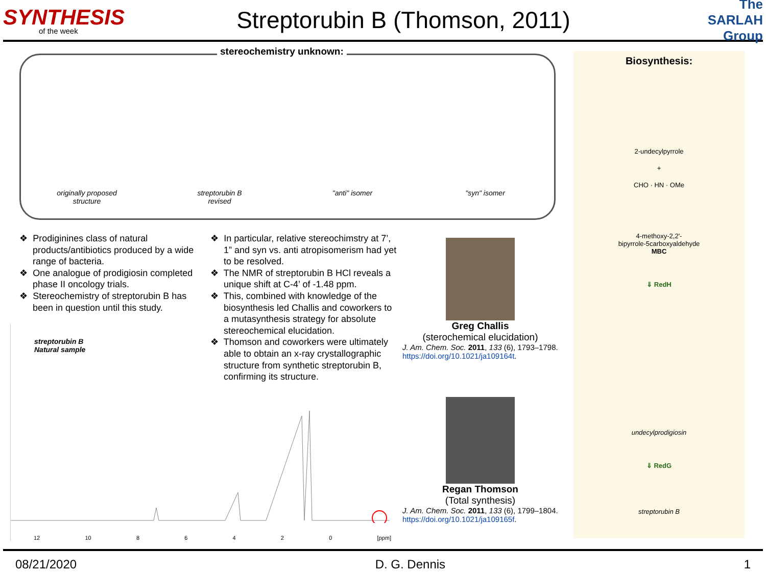SYNTHESIS
of the week
Streptorubin B (Thomson, 2011)
The SARLAH Group
stereochemistry unknown:
originally proposed
structure
streptorubin B
revised
"anti" isomer "syn" isomer
❖ Prodiginines class of natural products/antibiotics produced by a wide range of bacteria.
❖ One analogue of prodigiosin completed phase II oncology trials.
❖ Stereochemistry of streptorubin B has been in question until this study.
❖ In particular, relative stereochimstry at 7’, 1” and syn vs. anti atropisomerism had yet to be resolved.
❖ The NMR of streptorubin B HCl reveals a unique shift at C-4’ of -1.48 ppm.
❖ This, combined with knowledge of the biosynthesis led Challis and coworkers to a mutasynthesis strategy for absolute stereochemical elucidation.
❖ Thomson and coworkers were ultimately able to obtain an x-ray crystallographic structure from synthetic streptorubin B, confirming its structure.
streptorubin B
Natural sample
12 10 8 6 4 2 0 [ppm]
Greg Challis
(sterochemical elucidation)
J. Am. Chem. Soc. 2011, 133 (6), 1793–1798. https://doi.org/10.1021/ja109164t.
Regan Thomson
(Total synthesis)
J. Am. Chem. Soc. 2011, 133 (6), 1799–1804. https://doi.org/10.1021/ja109165f.
Biosynthesis:
2-undecylpyrrole
+
CHO · HN · OMe
4-methoxy-2,2'-
bipyrrole-5carboxyaldehyde
MBC
⇓ RedH
undecylprodigiosin
⇓ RedG
streptorubin B
08/21/2020 D. G. Dennis 1